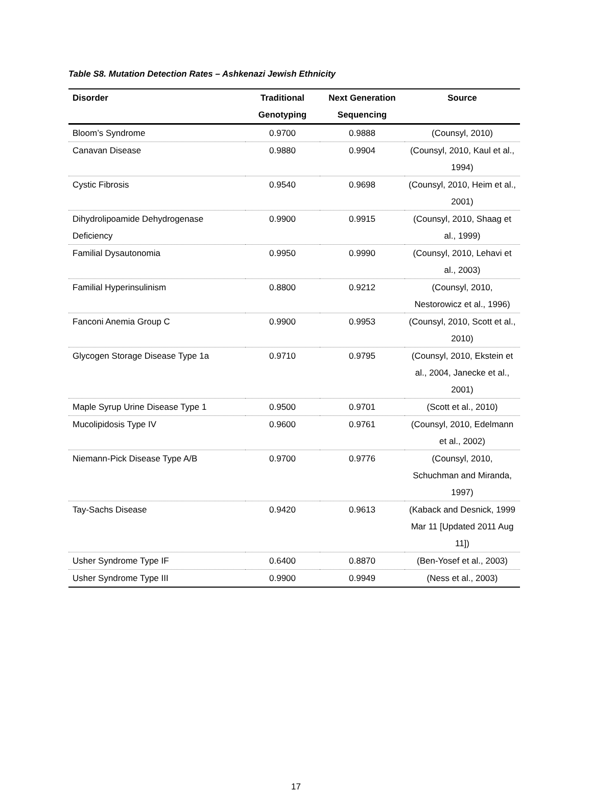Table S8. Mutation Detection Rates – Ashkenazi Jewish Ethnicity
| Disorder | Traditional Genotyping | Next Generation Sequencing | Source |
| --- | --- | --- | --- |
| Bloom’s Syndrome | 0.9700 | 0.9888 | (Counsyl, 2010) |
| Canavan Disease | 0.9880 | 0.9904 | (Counsyl, 2010, Kaul et al., 1994) |
| Cystic Fibrosis | 0.9540 | 0.9698 | (Counsyl, 2010, Heim et al., 2001) |
| Dihydrolipoamide Dehydrogenase Deficiency | 0.9900 | 0.9915 | (Counsyl, 2010, Shaag et al., 1999) |
| Familial Dysautonomia | 0.9950 | 0.9990 | (Counsyl, 2010, Lehavi et al., 2003) |
| Familial Hyperinsulinism | 0.8800 | 0.9212 | (Counsyl, 2010, Nestorowicz et al., 1996) |
| Fanconi Anemia Group C | 0.9900 | 0.9953 | (Counsyl, 2010, Scott et al., 2010) |
| Glycogen Storage Disease Type 1a | 0.9710 | 0.9795 | (Counsyl, 2010, Ekstein et al., 2004, Janecke et al., 2001) |
| Maple Syrup Urine Disease Type 1 | 0.9500 | 0.9701 | (Scott et al., 2010) |
| Mucolipidosis Type IV | 0.9600 | 0.9761 | (Counsyl, 2010, Edelmann et al., 2002) |
| Niemann-Pick Disease Type A/B | 0.9700 | 0.9776 | (Counsyl, 2010, Schuchman and Miranda, 1997) |
| Tay-Sachs Disease | 0.9420 | 0.9613 | (Kaback and Desnick, 1999 Mar 11 [Updated 2011 Aug 11]) |
| Usher Syndrome Type IF | 0.6400 | 0.8870 | (Ben-Yosef et al., 2003) |
| Usher Syndrome Type III | 0.9900 | 0.9949 | (Ness et al., 2003) |
17